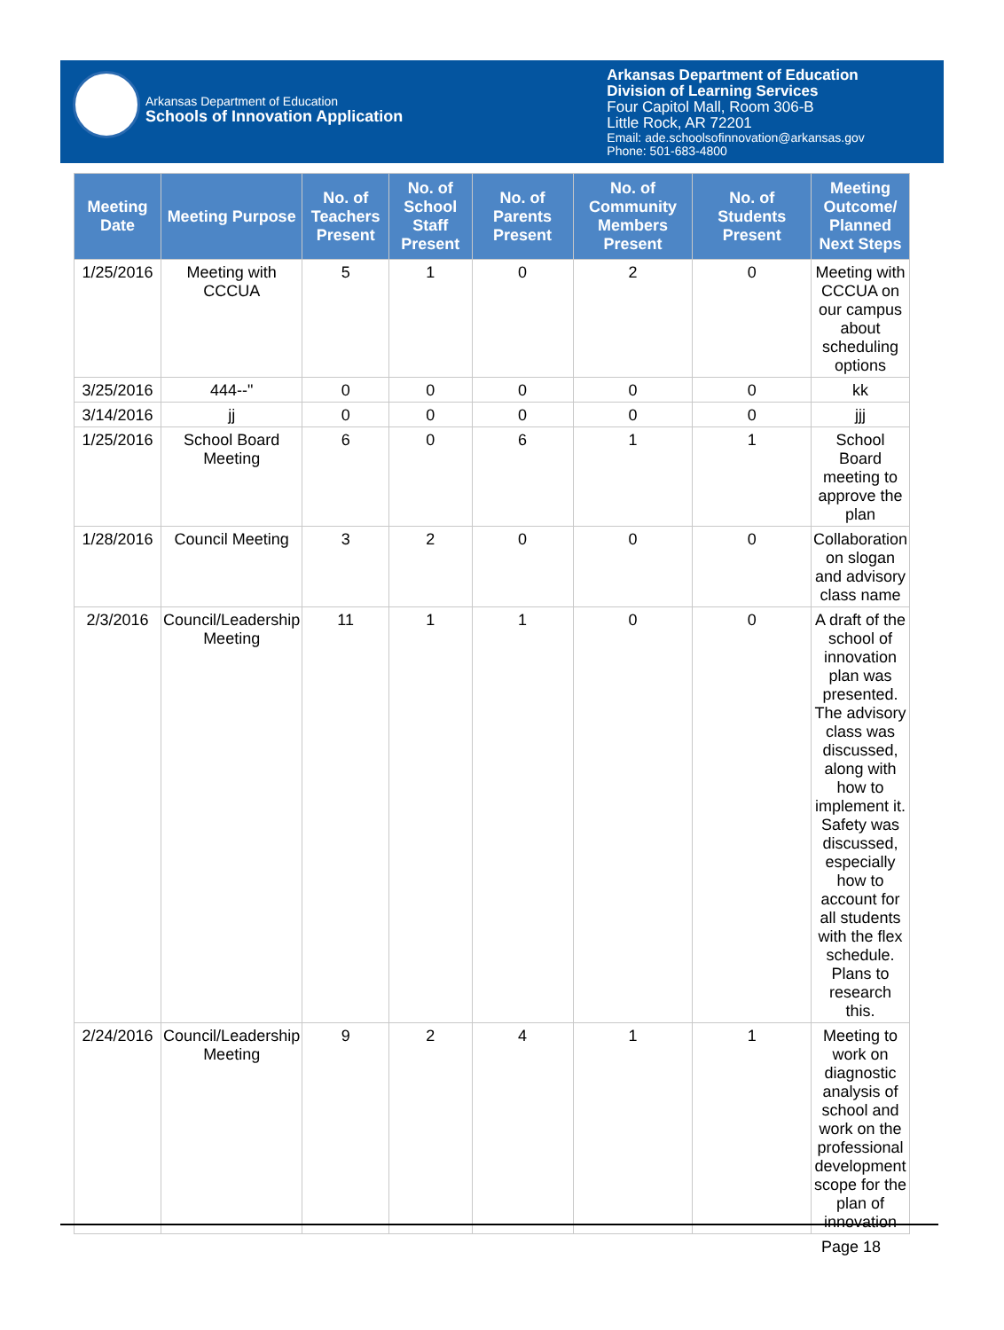Arkansas Department of Education
Schools of Innovation Application
Arkansas Department of Education
Division of Learning Services
Four Capitol Mall, Room 306-B
Little Rock, AR 72201
Email: ade.schoolsofinnovation@arkansas.gov
Phone: 501-683-4800
| Meeting Date | Meeting Purpose | No. of Teachers Present | No. of School Staff Present | No. of Parents Present | No. of Community Members Present | No. of Students Present | Meeting Outcome/ Planned Next Steps |
| --- | --- | --- | --- | --- | --- | --- | --- |
| 1/25/2016 | Meeting with CCCUA | 5 | 1 | 0 | 2 | 0 | Meeting with CCCUA on our campus about scheduling options |
| 3/25/2016 | 444--" | 0 | 0 | 0 | 0 | 0 | kk |
| 3/14/2016 | jj | 0 | 0 | 0 | 0 | 0 | jjj |
| 1/25/2016 | School Board Meeting | 6 | 0 | 6 | 1 | 1 | School Board meeting to approve the plan |
| 1/28/2016 | Council Meeting | 3 | 2 | 0 | 0 | 0 | Collaboration on slogan and advisory class name |
| 2/3/2016 | Council/Leadership Meeting | 11 | 1 | 1 | 0 | 0 | A draft of the school of innovation plan was presented. The advisory class was discussed, along with how to implement it. Safety was discussed, especially how to account for all students with the flex schedule. Plans to research this. |
| 2/24/2016 | Council/Leadership Meeting | 9 | 2 | 4 | 1 | 1 | Meeting to work on diagnostic analysis of school and work on the professional development scope for the plan of innovation |
Page 18